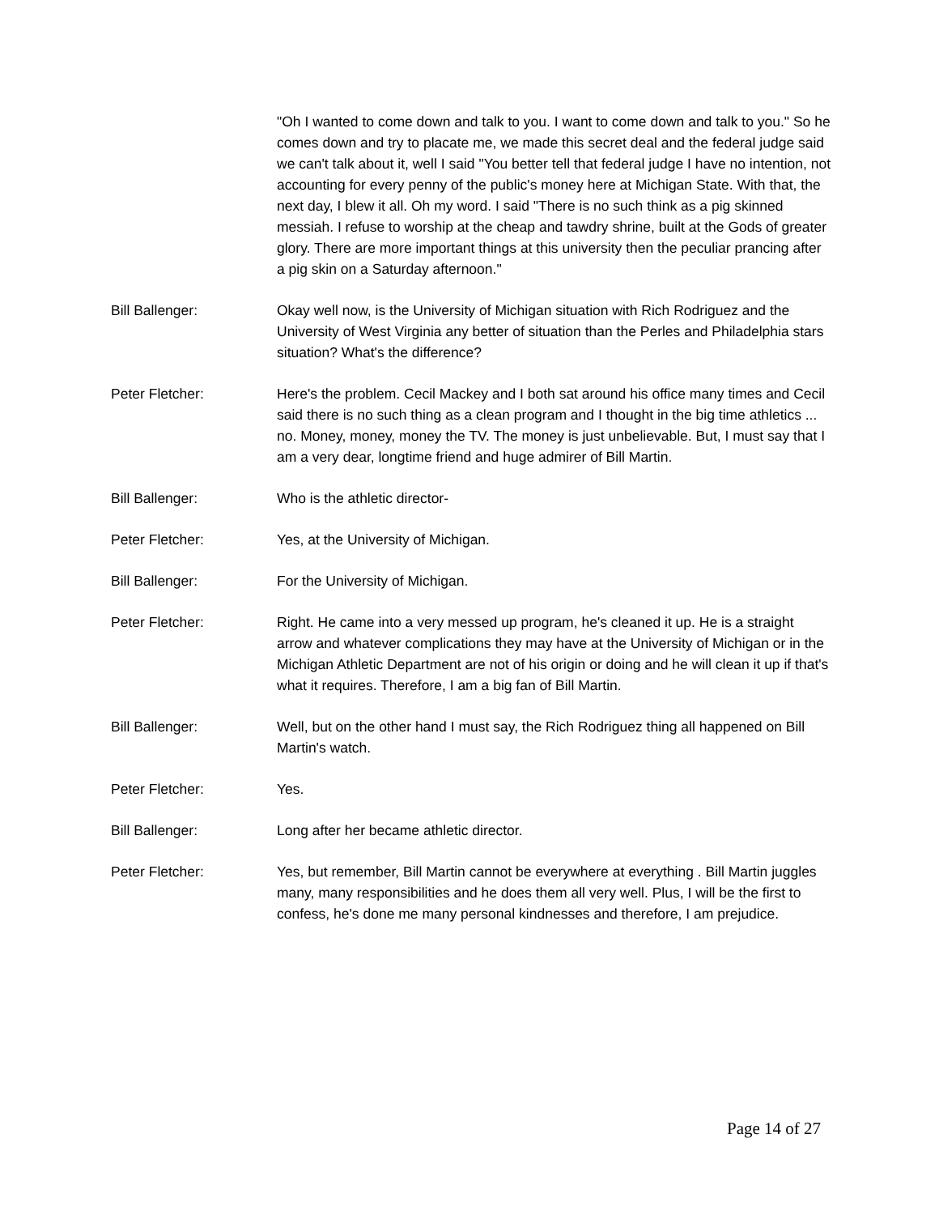"Oh I wanted to come down and talk to you. I want to come down and talk to you." So he comes down and try to placate me, we made this secret deal and the federal judge said we can't talk about it, well I said "You better tell that federal judge I have no intention, not accounting for every penny of the public's money here at Michigan State. With that, the next day, I blew it all. Oh my word. I said "There is no such think as a pig skinned messiah. I refuse to worship at the cheap and tawdry shrine, built at the Gods of greater glory. There are more important things at this university then the peculiar prancing after a pig skin on a Saturday afternoon."
Bill Ballenger: Okay well now, is the University of Michigan situation with Rich Rodriguez and the University of West Virginia any better of situation than the Perles and Philadelphia stars situation? What's the difference?
Peter Fletcher: Here's the problem. Cecil Mackey and I both sat around his office many times and Cecil said there is no such thing as a clean program and I thought in the big time athletics ... no. Money, money, money the TV. The money is just unbelievable. But, I must say that I am a very dear, longtime friend and huge admirer of Bill Martin.
Bill Ballenger: Who is the athletic director-
Peter Fletcher: Yes, at the University of Michigan.
Bill Ballenger: For the University of Michigan.
Peter Fletcher: Right. He came into a very messed up program, he's cleaned it up. He is a straight arrow and whatever complications they may have at the University of Michigan or in the Michigan Athletic Department are not of his origin or doing and he will clean it up if that's what it requires. Therefore, I am a big fan of Bill Martin.
Bill Ballenger: Well, but on the other hand I must say, the Rich Rodriguez thing all happened on Bill Martin's watch.
Peter Fletcher: Yes.
Bill Ballenger: Long after her became athletic director.
Peter Fletcher: Yes, but remember, Bill Martin cannot be everywhere at everything . Bill Martin juggles many, many responsibilities and he does them all very well. Plus, I will be the first to confess, he's done me many personal kindnesses and therefore, I am prejudice.
Page 14 of 27